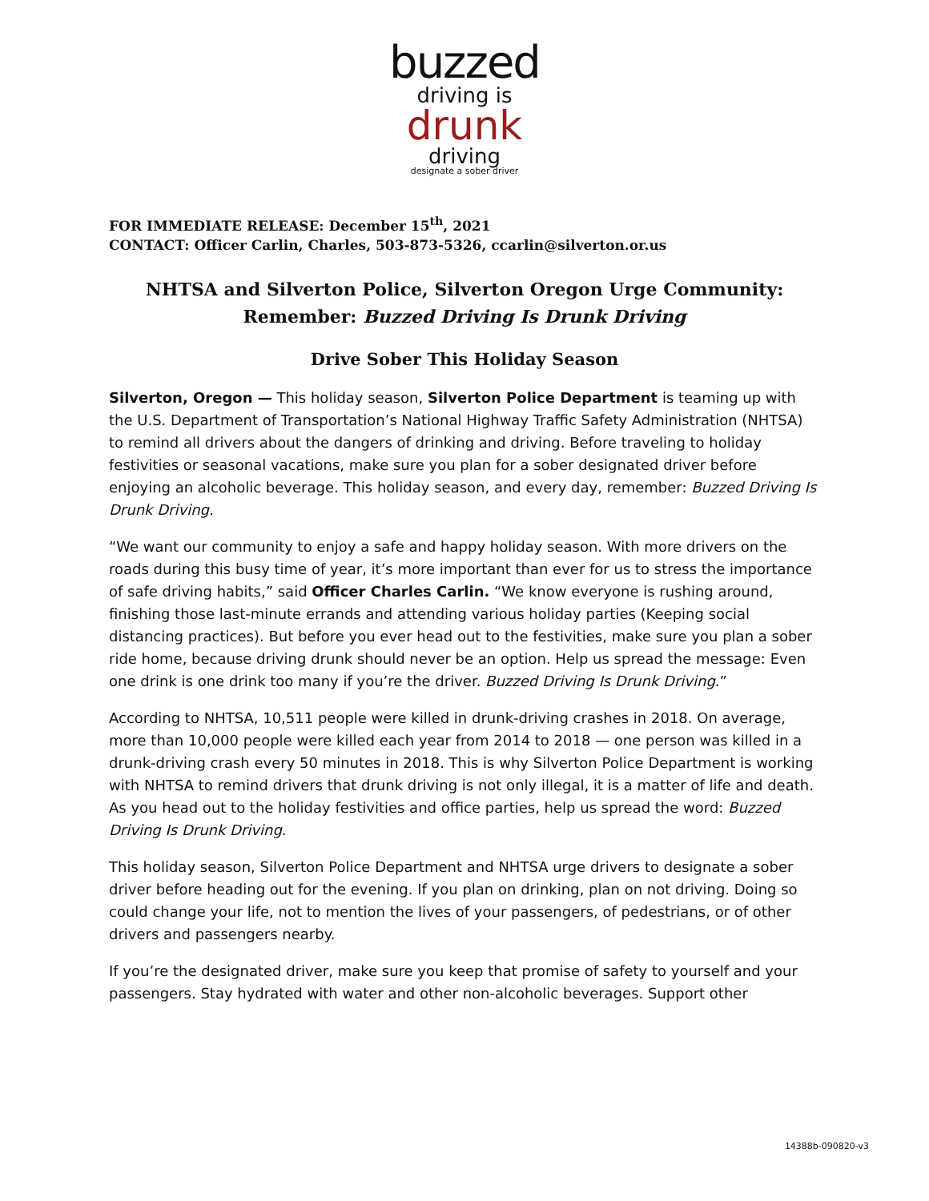buzzed
driving is
drunk
driving
designate a sober driver
FOR IMMEDIATE RELEASE: December 15<sup>th</sup>, 2021
CONTACT: Officer Carlin, Charles, 503-873-5326, ccarlin@silverton.or.us
NHTSA and Silverton Police, Silverton Oregon Urge Community:
Remember: Buzzed Driving Is Drunk Driving
Drive Sober This Holiday Season
Silverton, Oregon — This holiday season, Silverton Police Department is teaming up with the U.S. Department of Transportation’s National Highway Traffic Safety Administration (NHTSA) to remind all drivers about the dangers of drinking and driving. Before traveling to holiday festivities or seasonal vacations, make sure you plan for a sober designated driver before enjoying an alcoholic beverage. This holiday season, and every day, remember: Buzzed Driving Is Drunk Driving.
“We want our community to enjoy a safe and happy holiday season. With more drivers on the roads during this busy time of year, it’s more important than ever for us to stress the importance of safe driving habits,” said Officer Charles Carlin. “We know everyone is rushing around, finishing those last-minute errands and attending various holiday parties (Keeping social distancing practices). But before you ever head out to the festivities, make sure you plan a sober ride home, because driving drunk should never be an option. Help us spread the message: Even one drink is one drink too many if you’re the driver. Buzzed Driving Is Drunk Driving.”
According to NHTSA, 10,511 people were killed in drunk-driving crashes in 2018. On average, more than 10,000 people were killed each year from 2014 to 2018 — one person was killed in a drunk-driving crash every 50 minutes in 2018. This is why Silverton Police Department is working with NHTSA to remind drivers that drunk driving is not only illegal, it is a matter of life and death. As you head out to the holiday festivities and office parties, help us spread the word: Buzzed Driving Is Drunk Driving.
This holiday season, Silverton Police Department and NHTSA urge drivers to designate a sober driver before heading out for the evening. If you plan on drinking, plan on not driving. Doing so could change your life, not to mention the lives of your passengers, of pedestrians, or of other drivers and passengers nearby.
If you’re the designated driver, make sure you keep that promise of safety to yourself and your passengers. Stay hydrated with water and other non-alcoholic beverages. Support other
14388b-090820-v3